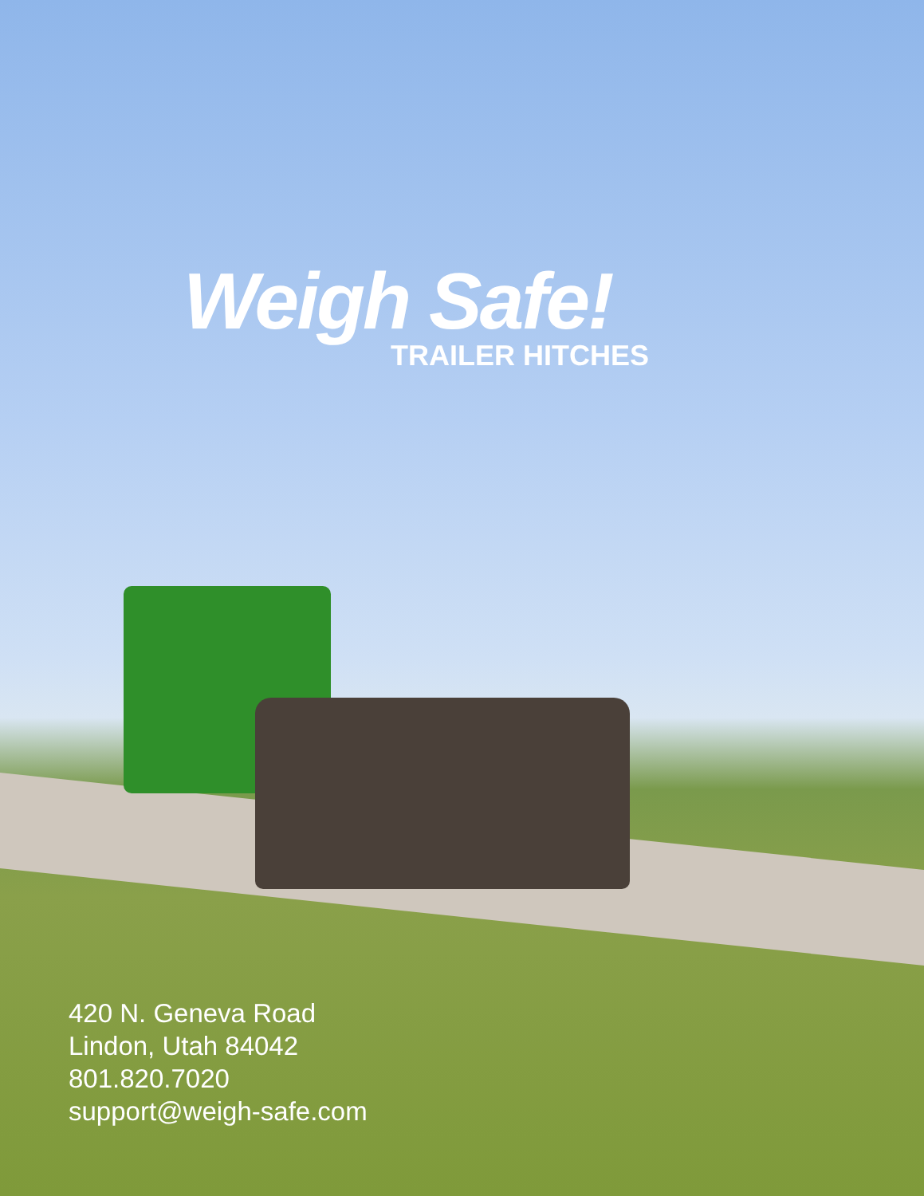Weigh Safe!
TRAILER HITCHES
420 N. Geneva Road
Lindon, Utah 84042
801.820.7020
support@weigh-safe.com